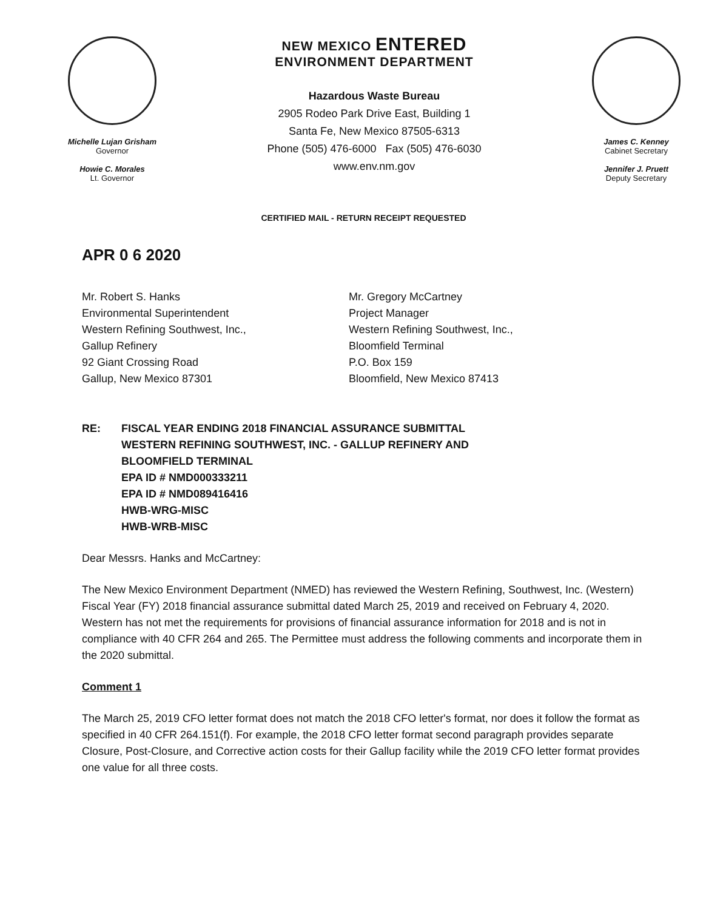Michelle Lujan Grisham
Governor
Howie C. Morales
Lt. Governor
NEW MEXICO ENTERED
ENVIRONMENT DEPARTMENT
Hazardous Waste Bureau
2905 Rodeo Park Drive East, Building 1
Santa Fe, New Mexico 87505-6313
Phone (505) 476-6000 Fax (505) 476-6030
www.env.nm.gov
James C. Kenney
Cabinet Secretary
Jennifer J. Pruett
Deputy Secretary
CERTIFIED MAIL - RETURN RECEIPT REQUESTED
APR 0 6 2020
Mr. Robert S. Hanks
Environmental Superintendent
Western Refining Southwest, Inc.,
Gallup Refinery
92 Giant Crossing Road
Gallup, New Mexico 87301
Mr. Gregory McCartney
Project Manager
Western Refining Southwest, Inc.,
Bloomfield Terminal
P.O. Box 159
Bloomfield, New Mexico 87413
RE: FISCAL YEAR ENDING 2018 FINANCIAL ASSURANCE SUBMITTAL
WESTERN REFINING SOUTHWEST, INC. - GALLUP REFINERY AND
BLOOMFIELD TERMINAL
EPA ID # NMD000333211
EPA ID # NMD089416416
HWB-WRG-MISC
HWB-WRB-MISC
Dear Messrs. Hanks and McCartney:
The New Mexico Environment Department (NMED) has reviewed the Western Refining, Southwest, Inc. (Western) Fiscal Year (FY) 2018 financial assurance submittal dated March 25, 2019 and received on February 4, 2020. Western has not met the requirements for provisions of financial assurance information for 2018 and is not in compliance with 40 CFR 264 and 265. The Permittee must address the following comments and incorporate them in the 2020 submittal.
Comment 1
The March 25, 2019 CFO letter format does not match the 2018 CFO letter's format, nor does it follow the format as specified in 40 CFR 264.151(f). For example, the 2018 CFO letter format second paragraph provides separate Closure, Post-Closure, and Corrective action costs for their Gallup facility while the 2019 CFO letter format provides one value for all three costs.